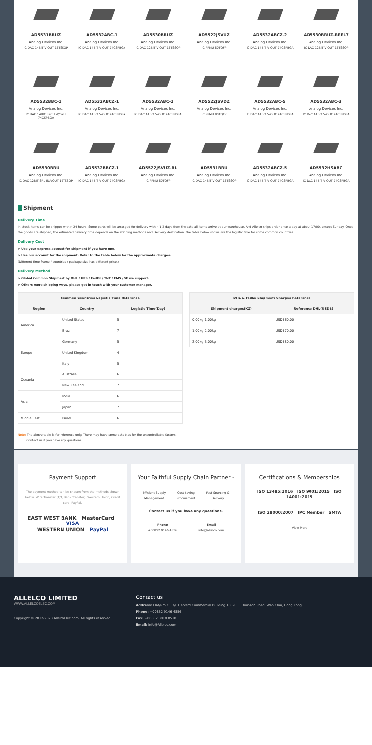AD5531BRUZ
Analog Devices Inc.
IC DAC 14BIT V-OUT 16TSSOP
AD5532ABC-1
Analog Devices Inc.
IC DAC 14BIT V-OUT 74CSPBGA
AD5530BRUZ
Analog Devices Inc.
IC DAC 12BIT V-OUT 16TSSOP
AD5522JSVUZ
Analog Devices Inc.
IC PPMU 80TQFP
AD5532ABCZ-2
Analog Devices Inc.
IC DAC 14BIT V-OUT 74CSPBGA
AD5530BRUZ-REEL7
Analog Devices Inc.
IC DAC 12BIT V-OUT 16TSSOP
AD5532BBC-1
Analog Devices Inc.
IC DAC 14BIT 32CH W/S&H 74CSPBGA
AD5532ABCZ-1
Analog Devices Inc.
IC DAC 14BIT V-OUT 74CSPBGA
AD5532ABC-2
Analog Devices Inc.
IC DAC 14BIT V-OUT 74CSPBGA
AD5522JSVDZ
Analog Devices Inc.
IC PPMU 80TQFP
AD5532ABC-5
Analog Devices Inc.
IC DAC 14BIT V-OUT 74CSPBGA
AD5532ABC-3
Analog Devices Inc.
IC DAC 14BIT V-OUT 74CSPBGA
AD5530BRU
Analog Devices Inc.
IC DAC 12BIT SRL IN/VOUT 16TSSOP
AD5532BBCZ-1
Analog Devices Inc.
IC DAC 14BIT V-OUT 74CSPBGA
AD5522JSVUZ-RL
Analog Devices Inc.
IC PPMU 80TQFP
AD5531BRU
Analog Devices Inc.
IC DAC 14BIT V-OUT 16TSSOP
AD5532ABCZ-5
Analog Devices Inc.
IC DAC 14BIT V-OUT 74CSPBGA
AD5532HSABC
Analog Devices Inc.
IC DAC 14BIT V-OUT 74CSPBGA
Shipment
Delivery Time
In-stock items can be shipped within 24 hours. Some parts will be arranged for delivery within 1-2 days from the date all items arrive at our warehouse. And Allelco ships order once a day at about 17:00, except Sunday. Once the goods are shipped, the estimated delivery time depends on the shipping methods and Delivery destination. The table below shows are the logistic time for some common countries.
Delivery Cost
> Use your express account for shipment if you have one.
> Use our account for the shipment. Refer to the table below for the approximate charges.
(Different time frame / countries / package size has different price.)
Delivery Method
> Global Common Shipment by DHL / UPS / FedEx / TNT / EMS / SF we support.
> Others more shipping ways, please get in touch with your customer manager.
| Common Countries Logistic Time Reference | | |
| --- | --- | --- |
| Region | Country | Logistic Time(Day) |
| America | United States | 5 |
| | Brazil | 7 |
| Europe | Germany | 5 |
| | United Kingdom | 4 |
| | Italy | 5 |
| Oceania | Australia | 6 |
| | New Zealand | 7 |
| Asia | India | 6 |
| | Japan | 7 |
| Middle East | Israel | 6 |
| DHL & FedEx Shipment Charges Reference | |
| --- | --- |
| Shipment charges(KG) | Reference DHL(USD$) |
| 0.00kg-1.00kg | USD$60.00 |
| 1.00kg-2.00kg | USD$70.00 |
| 2.00kg-3.00kg | USD$80.00 |
Note: The above table is for reference only. There may have some data bias for the uncontrollable factors.
Contact us if you have any questions.
Payment Support
The payment method can be chosen from the methods shown below: Wire Transfer (T/T, Bank Transfer), Western Union, Credit card, PayPal.
EAST WEST BANK MasterCard VISA
WESTERN UNION PayPal
Your Faithful Supply Chain Partner -
Efficient Supply
Management
Cost-Saving
Procurement
Fast Sourcing &
Delivery
Contact us if you have any questions.
Phone
+00852 9146 4856
Email
info@allelco.com
Certifications & Memberships
ISO 13485:2016 ISO 9001:2015 ISO 14001:2015
ISO 28000:2007 IPC Member SMTA
View More
ALLELCO LIMITED
WWW.ALLELCOELEC.COM
Copyright © 2012-2023 AllelcoElec.com. All rights reserved.
Contact us
Address: Flat/Rm C 13/F Harvard Commercial Building 105-111 Thomson Road, Wan Chai, Hong Kong
Phone: +00852 9146 4856
Fax: +00852 3010 8510
Email: info@Allelco.com